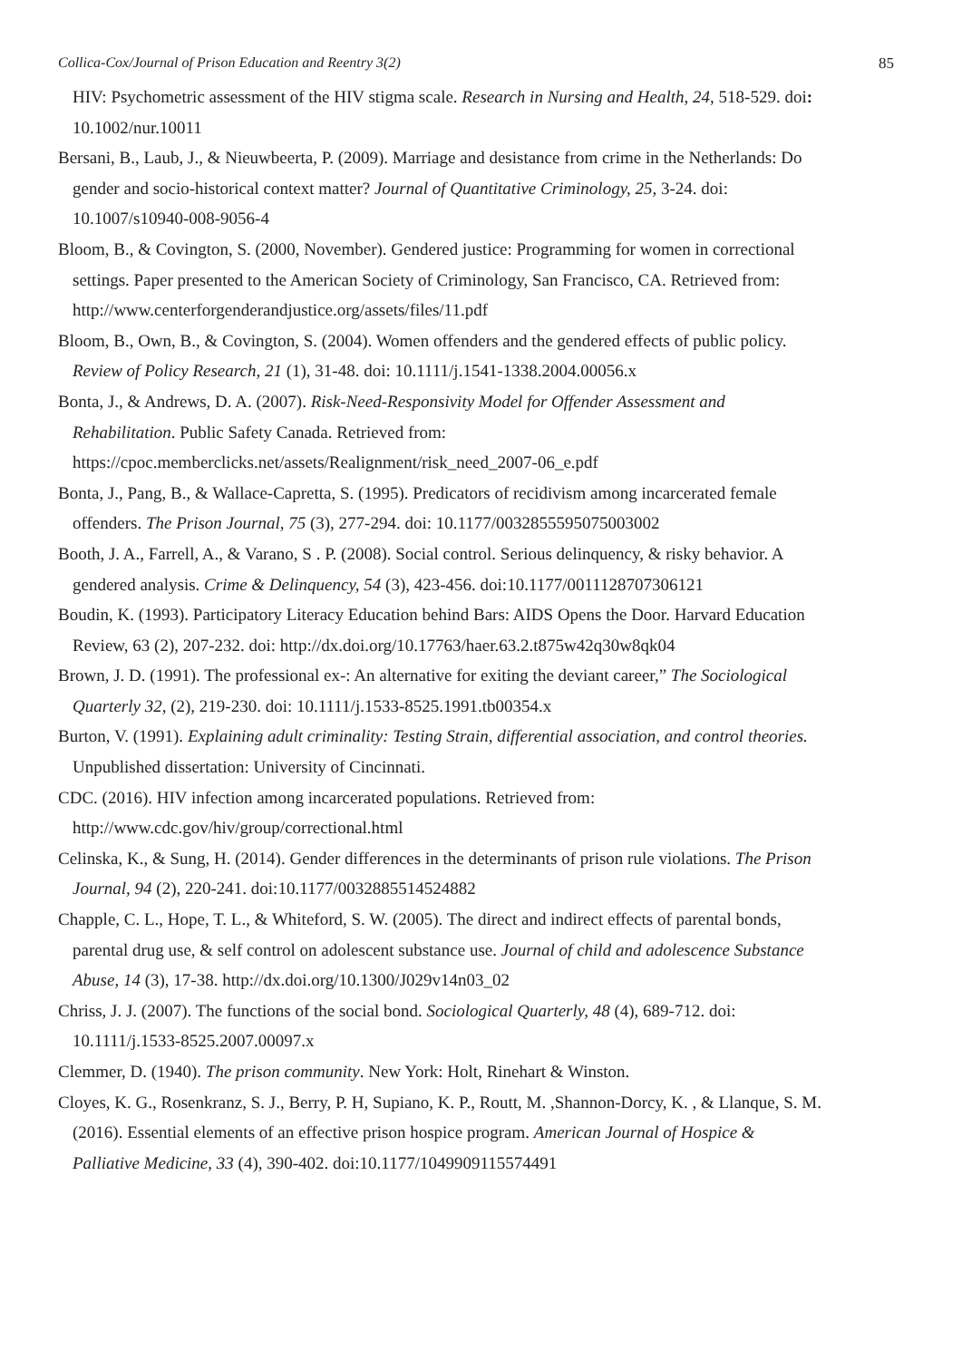Collica-Cox/Journal of Prison Education and Reentry 3(2) 85
HIV: Psychometric assessment of the HIV stigma scale. Research in Nursing and Health, 24, 518-529. doi: 10.1002/nur.10011
Bersani, B., Laub, J., & Nieuwbeerta, P. (2009). Marriage and desistance from crime in the Netherlands: Do gender and socio-historical context matter? Journal of Quantitative Criminology, 25, 3-24. doi: 10.1007/s10940-008-9056-4
Bloom, B., & Covington, S. (2000, November). Gendered justice: Programming for women in correctional settings. Paper presented to the American Society of Criminology, San Francisco, CA. Retrieved from: http://www.centerforgenderandjustice.org/assets/files/11.pdf
Bloom, B., Own, B., & Covington, S. (2004). Women offenders and the gendered effects of public policy. Review of Policy Research, 21 (1), 31-48. doi: 10.1111/j.1541-1338.2004.00056.x
Bonta, J., & Andrews, D. A. (2007). Risk-Need-Responsivity Model for Offender Assessment and Rehabilitation. Public Safety Canada. Retrieved from: https://cpoc.memberclicks.net/assets/Realignment/risk_need_2007-06_e.pdf
Bonta, J., Pang, B., & Wallace-Capretta, S. (1995). Predicators of recidivism among incarcerated female offenders. The Prison Journal, 75 (3), 277-294. doi: 10.1177/0032855595075003002
Booth, J. A., Farrell, A., & Varano, S . P. (2008). Social control. Serious delinquency, & risky behavior. A gendered analysis. Crime & Delinquency, 54 (3), 423-456. doi:10.1177/0011128707306121
Boudin, K. (1993). Participatory Literacy Education behind Bars: AIDS Opens the Door. Harvard Education Review, 63 (2), 207-232. doi: http://dx.doi.org/10.17763/haer.63.2.t875w42q30w8qk04
Brown, J. D. (1991). The professional ex-: An alternative for exiting the deviant career,” The Sociological Quarterly 32, (2), 219-230. doi: 10.1111/j.1533-8525.1991.tb00354.x
Burton, V. (1991). Explaining adult criminality: Testing Strain, differential association, and control theories. Unpublished dissertation: University of Cincinnati.
CDC. (2016). HIV infection among incarcerated populations. Retrieved from: http://www.cdc.gov/hiv/group/correctional.html
Celinska, K., & Sung, H. (2014). Gender differences in the determinants of prison rule violations. The Prison Journal, 94 (2), 220-241. doi:10.1177/0032885514524882
Chapple, C. L., Hope, T. L., & Whiteford, S. W. (2005). The direct and indirect effects of parental bonds, parental drug use, & self control on adolescent substance use. Journal of child and adolescence Substance Abuse, 14 (3), 17-38. http://dx.doi.org/10.1300/J029v14n03_02
Chriss, J. J. (2007). The functions of the social bond. Sociological Quarterly, 48 (4), 689-712. doi: 10.1111/j.1533-8525.2007.00097.x
Clemmer, D. (1940). The prison community. New York: Holt, Rinehart & Winston.
Cloyes, K. G., Rosenkranz, S. J., Berry, P. H, Supiano, K. P., Routt, M. ,Shannon-Dorcy, K. , & Llanque, S. M. (2016). Essential elements of an effective prison hospice program. American Journal of Hospice & Palliative Medicine, 33 (4), 390-402. doi:10.1177/1049909115574491